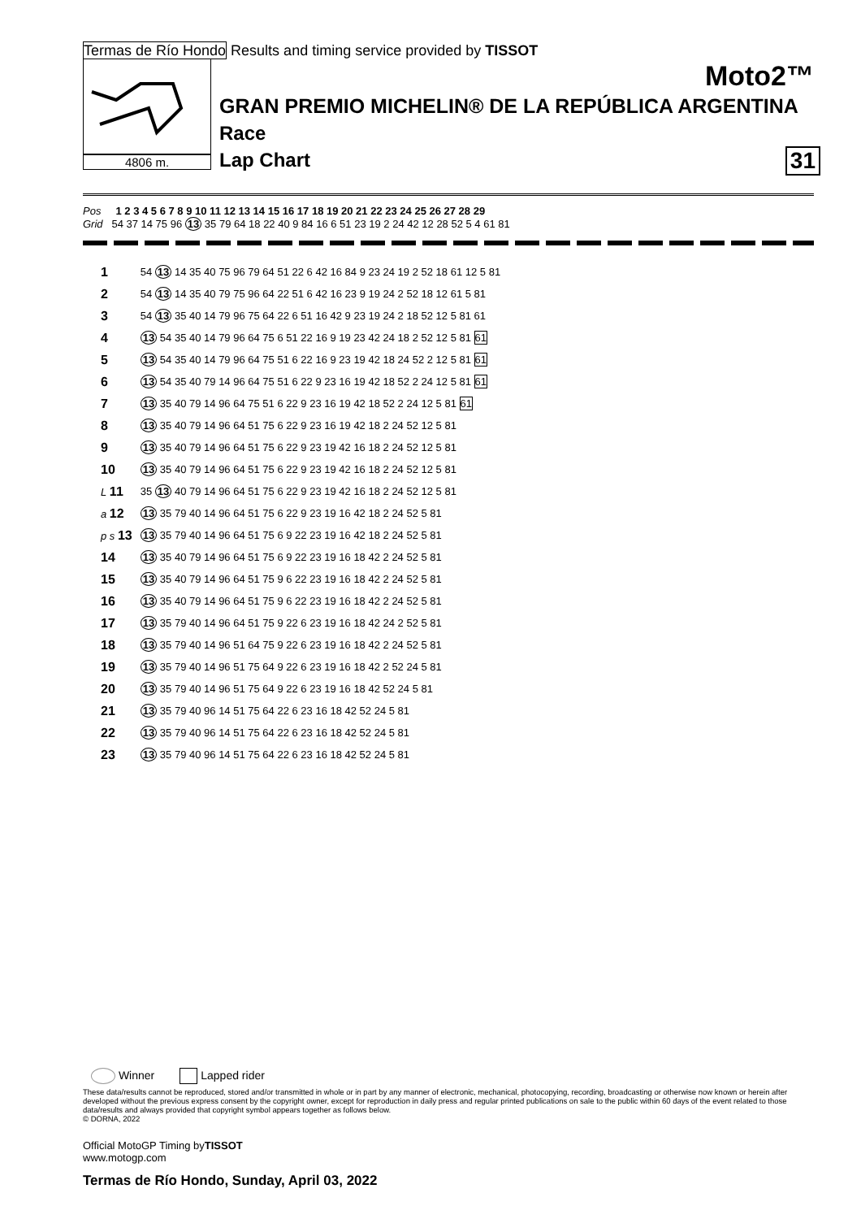Termas de Río Hondo Results and timing service provided by TISSOT
4806 m.
Moto2™
GRAN PREMIO MICHELIN® DE LA REPÚBLICA ARGENTINA
Race
Lap Chart 31
Pos 1 2 3 4 5 6 7 8 9 10 11 12 13 14 15 16 17 18 19 20 21 22 23 24 25 26 27 28 29
Grid 54 37 14 75 96 13 35 79 64 18 22 40 9 84 16 6 51 23 19 2 24 42 12 28 52 5 4 61 81
| 1 | 54 13 14 35 40 75 96 79 64 51 22 6 42 16 84 9 23 24 19 2 52 18 61 12 5 81 |
| 2 | 54 13 14 35 40 79 75 96 64 22 51 6 42 16 23 9 19 24 2 52 18 12 61 5 81 |
| 3 | 54 13 35 40 14 79 96 75 64 22 6 51 16 42 9 23 19 24 2 18 52 12 5 81 61 |
| 4 | 13 54 35 40 14 79 96 64 75 6 51 22 16 9 19 23 42 24 18 2 52 12 5 81 61 |
| 5 | 13 54 35 40 14 79 96 64 75 51 6 22 16 9 23 19 42 18 24 52 2 12 5 81 61 |
| 6 | 13 54 35 40 79 14 96 64 75 51 6 22 9 23 16 19 42 18 52 2 24 12 5 81 61 |
| 7 | 13 35 40 79 14 96 64 75 51 6 22 9 23 16 19 42 18 52 2 24 12 5 81 61 |
| 8 | 13 35 40 79 14 96 64 51 75 6 22 9 23 16 19 42 18 2 24 52 12 5 81 |
| 9 | 13 35 40 79 14 96 64 51 75 6 22 9 23 19 42 16 18 2 24 52 12 5 81 |
| 10 | 13 35 40 79 14 96 64 51 75 6 22 9 23 19 42 16 18 2 24 52 12 5 81 |
| L 11 | 35 13 40 79 14 96 64 51 75 6 22 9 23 19 42 16 18 2 24 52 12 5 81 |
| a 12 | 13 35 79 40 14 96 64 51 75 6 22 9 23 19 16 42 18 2 24 52 5 81 |
| p s 13 | 13 35 79 40 14 96 64 51 75 6 9 22 23 19 16 42 18 2 24 52 5 81 |
| 14 | 13 35 40 79 14 96 64 51 75 6 9 22 23 19 16 18 42 2 24 52 5 81 |
| 15 | 13 35 40 79 14 96 64 51 75 9 6 22 23 19 16 18 42 2 24 52 5 81 |
| 16 | 13 35 40 79 14 96 64 51 75 9 6 22 23 19 16 18 42 2 24 52 5 81 |
| 17 | 13 35 79 40 14 96 64 51 75 9 22 6 23 19 16 18 42 24 2 52 5 81 |
| 18 | 13 35 79 40 14 96 51 64 75 9 22 6 23 19 16 18 42 2 24 52 5 81 |
| 19 | 13 35 79 40 14 96 51 75 64 9 22 6 23 19 16 18 42 2 52 24 5 81 |
| 20 | 13 35 79 40 14 96 51 75 64 9 22 6 23 19 16 18 42 52 24 5 81 |
| 21 | 13 35 79 40 96 14 51 75 64 22 6 23 16 18 42 52 24 5 81 |
| 22 | 13 35 79 40 96 14 51 75 64 22 6 23 16 18 42 52 24 5 81 |
| 23 | 13 35 79 40 96 14 51 75 64 22 6 23 16 18 42 52 24 5 81 |
Winner Lapped rider
These data/results cannot be reproduced, stored and/or transmitted in whole or in part by any manner of electronic, mechanical, photocopying, recording, broadcasting or otherwise now known or herein after developed without the previous express consent by the copyright owner, except for reproduction in daily press and regular printed publications on sale to the public within 60 days of the event related to those data/results and always provided that copyright symbol appears together as follows below.
© DORNA, 2022
Official MotoGP Timing byTISSOT
www.motogp.com
Termas de Río Hondo, Sunday, April 03, 2022